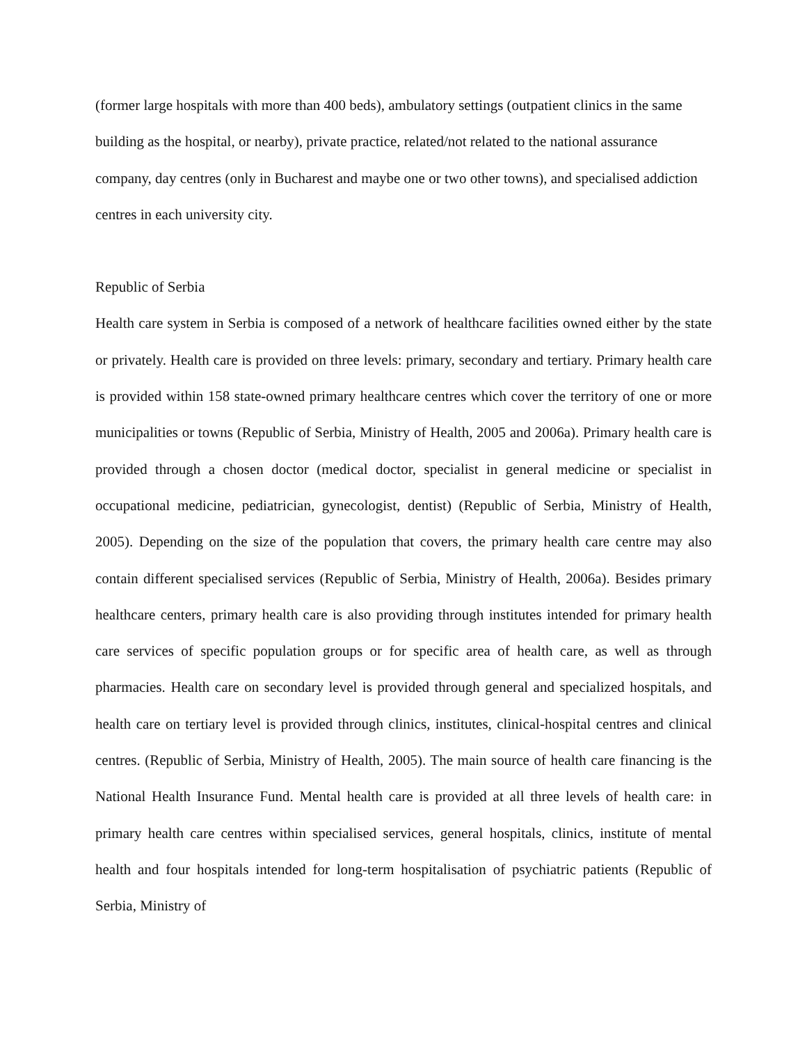(former large hospitals with more than 400 beds), ambulatory settings (outpatient clinics in the same building as the hospital, or nearby), private practice, related/not related to the national assurance company, day centres (only in Bucharest and maybe one or two other towns), and specialised addiction centres in each university city.
Republic of Serbia
Health care system in Serbia is composed of a network of healthcare facilities owned either by the state or privately. Health care is provided on three levels: primary, secondary and tertiary. Primary health care is provided within 158 state-owned primary healthcare centres which cover the territory of one or more municipalities or towns (Republic of Serbia, Ministry of Health, 2005 and 2006a). Primary health care is provided through a chosen doctor (medical doctor, specialist in general medicine or specialist in occupational medicine, pediatrician, gynecologist, dentist) (Republic of Serbia, Ministry of Health, 2005). Depending on the size of the population that covers, the primary health care centre may also contain different specialised services (Republic of Serbia, Ministry of Health, 2006a). Besides primary healthcare centers, primary health care is also providing through institutes intended for primary health care services of specific population groups or for specific area of health care, as well as through pharmacies. Health care on secondary level is provided through general and specialized hospitals, and health care on tertiary level is provided through clinics, institutes, clinical-hospital centres and clinical centres. (Republic of Serbia, Ministry of Health, 2005). The main source of health care financing is the National Health Insurance Fund. Mental health care is provided at all three levels of health care: in primary health care centres within specialised services, general hospitals, clinics, institute of mental health and four hospitals intended for long-term hospitalisation of psychiatric patients (Republic of Serbia, Ministry of